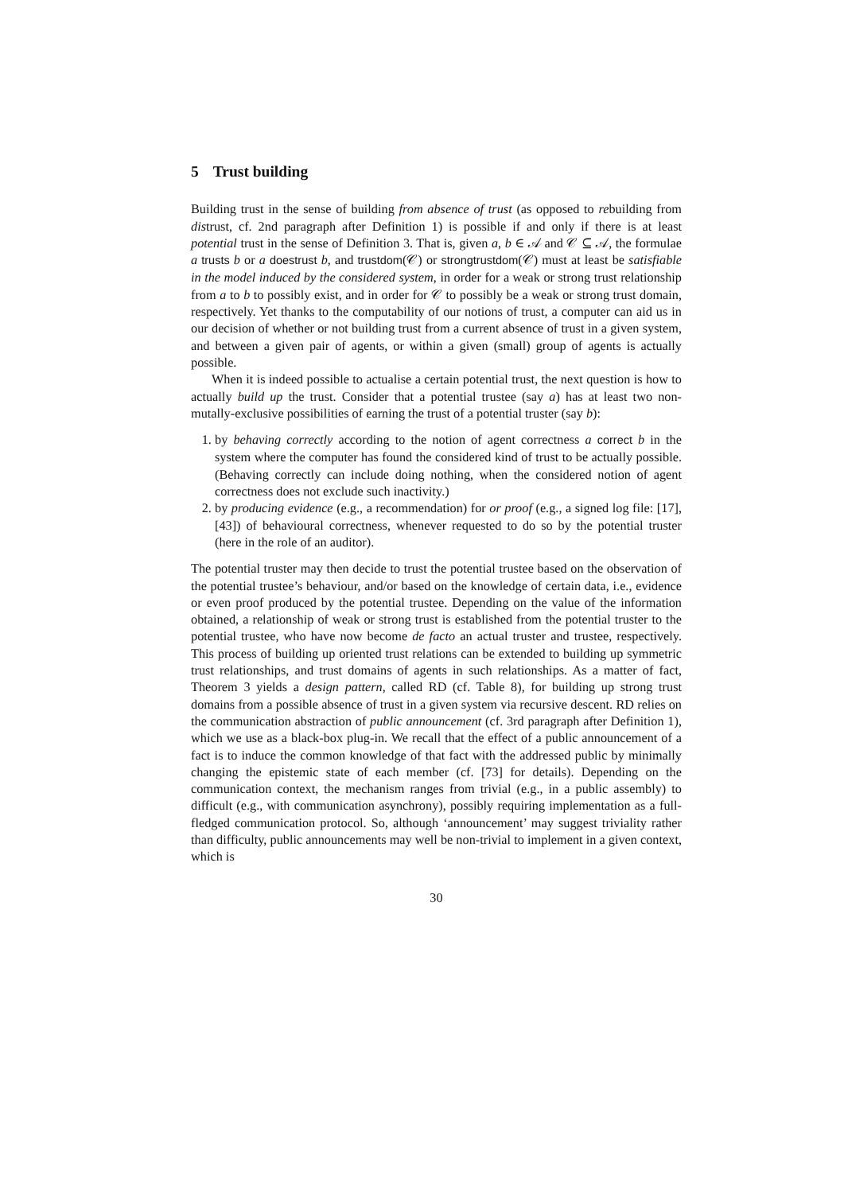5 Trust building
Building trust in the sense of building from absence of trust (as opposed to rebuilding from distrust, cf. 2nd paragraph after Definition 1) is possible if and only if there is at least potential trust in the sense of Definition 3. That is, given a, b ∈ 𝒜 and 𝒞 ⊆ 𝒜, the formulae a trusts b or a doestrust b, and trustdom(𝒞) or strongtrustdom(𝒞) must at least be satisfiable in the model induced by the considered system, in order for a weak or strong trust relationship from a to b to possibly exist, and in order for 𝒞 to possibly be a weak or strong trust domain, respectively. Yet thanks to the computability of our notions of trust, a computer can aid us in our decision of whether or not building trust from a current absence of trust in a given system, and between a given pair of agents, or within a given (small) group of agents is actually possible.
When it is indeed possible to actualise a certain potential trust, the next question is how to actually build up the trust. Consider that a potential trustee (say a) has at least two non-mutally-exclusive possibilities of earning the trust of a potential truster (say b):
1. by behaving correctly according to the notion of agent correctness a correct b in the system where the computer has found the considered kind of trust to be actually possible. (Behaving correctly can include doing nothing, when the considered notion of agent correctness does not exclude such inactivity.)
2. by producing evidence (e.g., a recommendation) for or proof (e.g., a signed log file: [17], [43]) of behavioural correctness, whenever requested to do so by the potential truster (here in the role of an auditor).
The potential truster may then decide to trust the potential trustee based on the observation of the potential trustee’s behaviour, and/or based on the knowledge of certain data, i.e., evidence or even proof produced by the potential trustee. Depending on the value of the information obtained, a relationship of weak or strong trust is established from the potential truster to the potential trustee, who have now become de facto an actual truster and trustee, respectively. This process of building up oriented trust relations can be extended to building up symmetric trust relationships, and trust domains of agents in such relationships. As a matter of fact, Theorem 3 yields a design pattern, called RD (cf. Table 8), for building up strong trust domains from a possible absence of trust in a given system via recursive descent. RD relies on the communication abstraction of public announcement (cf. 3rd paragraph after Definition 1), which we use as a black-box plug-in. We recall that the effect of a public announcement of a fact is to induce the common knowledge of that fact with the addressed public by minimally changing the epistemic state of each member (cf. [73] for details). Depending on the communication context, the mechanism ranges from trivial (e.g., in a public assembly) to difficult (e.g., with communication asynchrony), possibly requiring implementation as a full-fledged communication protocol. So, although ‘announcement’ may suggest triviality rather than difficulty, public announcements may well be non-trivial to implement in a given context, which is
30